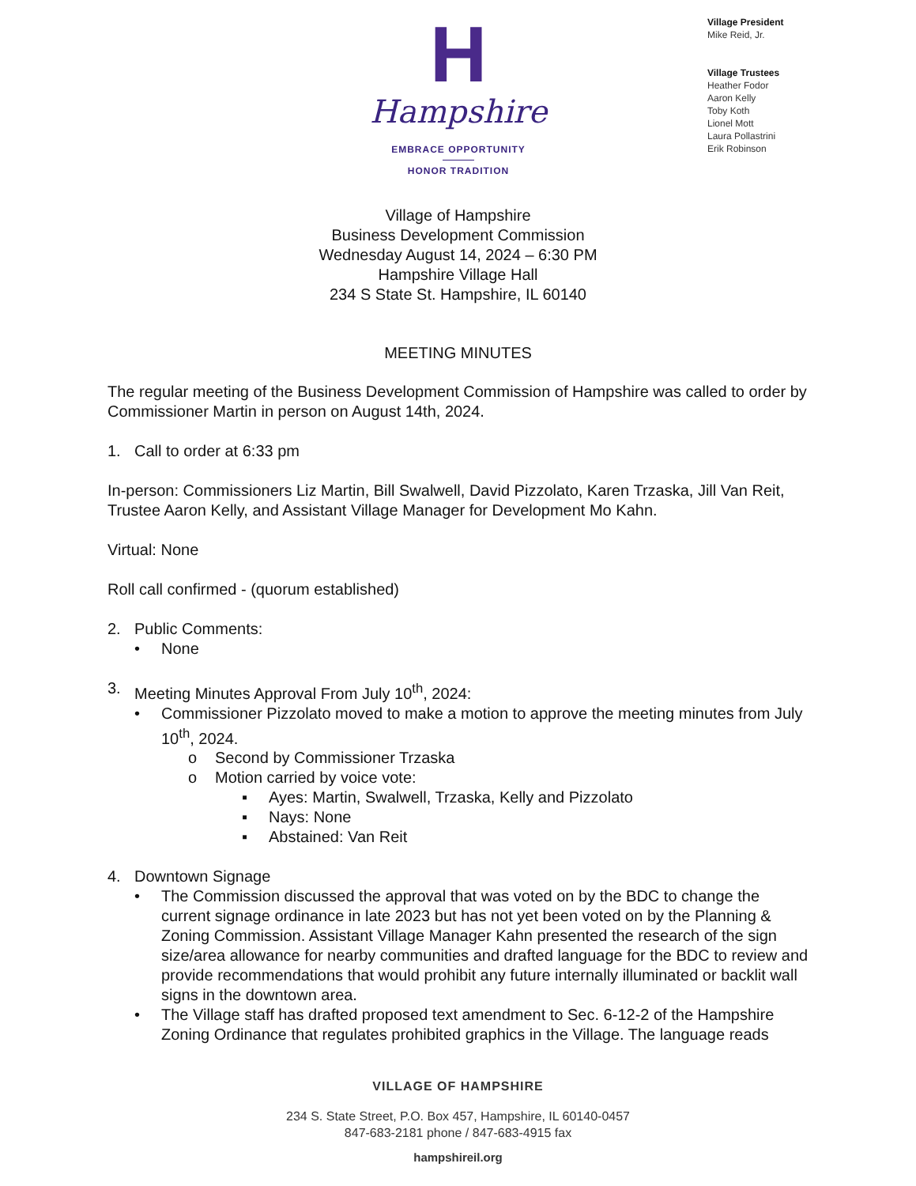H
Hampshire
EMBRACE OPPORTUNITY
HONOR TRADITION
Village President
Mike Reid, Jr.
Village Trustees
Heather Fodor
Aaron Kelly
Toby Koth
Lionel Mott
Laura Pollastrini
Erik Robinson
Village of Hampshire
Business Development Commission
Wednesday August 14, 2024 – 6:30 PM
Hampshire Village Hall
234 S State St. Hampshire, IL 60140
MEETING MINUTES
The regular meeting of the Business Development Commission of Hampshire was called to order by Commissioner Martin in person on August 14th, 2024.
1. Call to order at 6:33 pm
In-person: Commissioners Liz Martin, Bill Swalwell, David Pizzolato, Karen Trzaska, Jill Van Reit, Trustee Aaron Kelly, and Assistant Village Manager for Development Mo Kahn.
Virtual: None
Roll call confirmed - (quorum established)
2. Public Comments:
• None
3. Meeting Minutes Approval From July 10<sup>th</sup>, 2024:
• Commissioner Pizzolato moved to make a motion to approve the meeting minutes from July 10<sup>th</sup>, 2024.
o Second by Commissioner Trzaska
o Motion carried by voice vote:
▪ Ayes: Martin, Swalwell, Trzaska, Kelly and Pizzolato
▪ Nays: None
▪ Abstained: Van Reit
4. Downtown Signage
• The Commission discussed the approval that was voted on by the BDC to change the current signage ordinance in late 2023 but has not yet been voted on by the Planning & Zoning Commission. Assistant Village Manager Kahn presented the research of the sign size/area allowance for nearby communities and drafted language for the BDC to review and provide recommendations that would prohibit any future internally illuminated or backlit wall signs in the downtown area.
• The Village staff has drafted proposed text amendment to Sec. 6-12-2 of the Hampshire Zoning Ordinance that regulates prohibited graphics in the Village. The language reads
VILLAGE OF HAMPSHIRE
234 S. State Street, P.O. Box 457, Hampshire, IL 60140-0457
847-683-2181 phone / 847-683-4915 fax
hampshireil.org